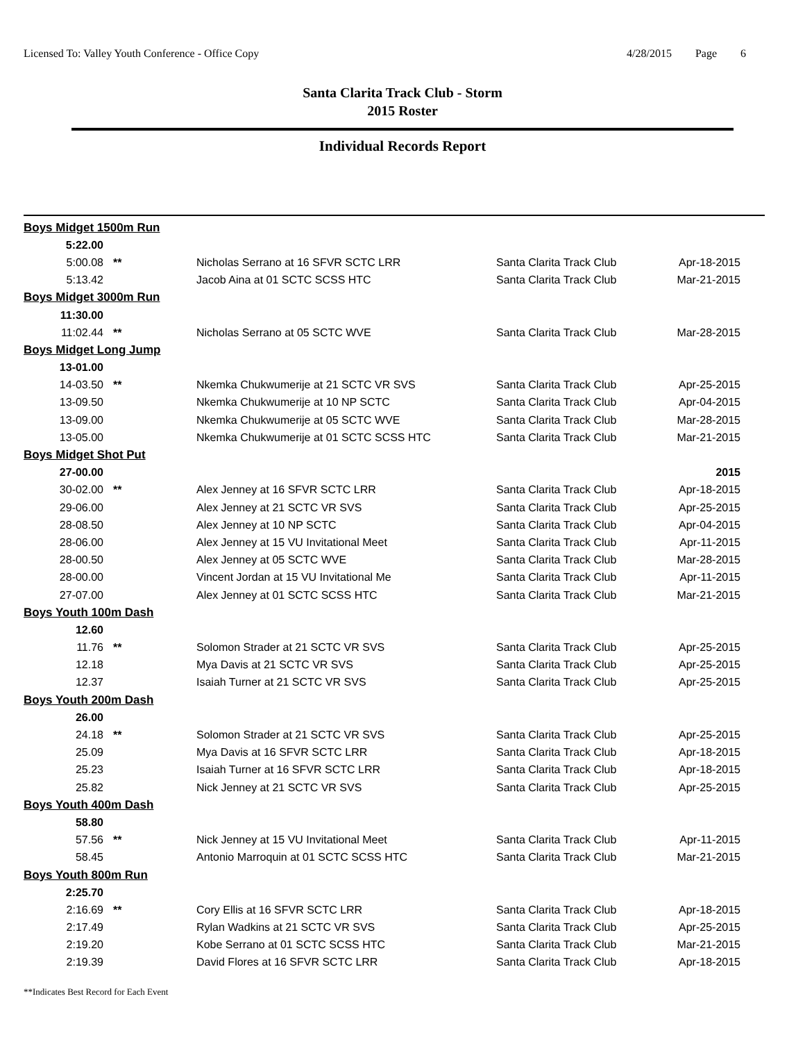Licensed To: Valley Youth Conference - Office Copy
4/28/2015 Page 6
Santa Clarita Track Club - Storm
2015 Roster
Individual Records Report
| Boys Midget 1500m Run | | | | |
| 5:22.00 | | | | |
| 5:00.08 | ** | Nicholas Serrano at 16 SFVR SCTC LRR | Santa Clarita Track Club | Apr-18-2015 |
| 5:13.42 | | Jacob Aina at 01 SCTC SCSS HTC | Santa Clarita Track Club | Mar-21-2015 |
| Boys Midget 3000m Run | | | | |
| 11:30.00 | | | | |
| 11:02.44 | ** | Nicholas Serrano at 05 SCTC WVE | Santa Clarita Track Club | Mar-28-2015 |
| Boys Midget Long Jump | | | | |
| 13-01.00 | | | | |
| 14-03.50 | ** | Nkemka Chukwumerije at 21 SCTC VR SVS | Santa Clarita Track Club | Apr-25-2015 |
| 13-09.50 | | Nkemka Chukwumerije at 10 NP SCTC | Santa Clarita Track Club | Apr-04-2015 |
| 13-09.00 | | Nkemka Chukwumerije at 05 SCTC WVE | Santa Clarita Track Club | Mar-28-2015 |
| 13-05.00 | | Nkemka Chukwumerije at 01 SCTC SCSS HTC | Santa Clarita Track Club | Mar-21-2015 |
| Boys Midget Shot Put | | | | |
| 27-00.00 | | | | 2015 |
| 30-02.00 | ** | Alex Jenney at 16 SFVR SCTC LRR | Santa Clarita Track Club | Apr-18-2015 |
| 29-06.00 | | Alex Jenney at 21 SCTC VR SVS | Santa Clarita Track Club | Apr-25-2015 |
| 28-08.50 | | Alex Jenney at 10 NP SCTC | Santa Clarita Track Club | Apr-04-2015 |
| 28-06.00 | | Alex Jenney at 15 VU Invitational Meet | Santa Clarita Track Club | Apr-11-2015 |
| 28-00.50 | | Alex Jenney at 05 SCTC WVE | Santa Clarita Track Club | Mar-28-2015 |
| 28-00.00 | | Vincent Jordan at 15 VU Invitational Me | Santa Clarita Track Club | Apr-11-2015 |
| 27-07.00 | | Alex Jenney at 01 SCTC SCSS HTC | Santa Clarita Track Club | Mar-21-2015 |
| Boys Youth 100m Dash | | | | |
| 12.60 | | | | |
| 11.76 | ** | Solomon Strader at 21 SCTC VR SVS | Santa Clarita Track Club | Apr-25-2015 |
| 12.18 | | Mya Davis at 21 SCTC VR SVS | Santa Clarita Track Club | Apr-25-2015 |
| 12.37 | | Isaiah Turner at 21 SCTC VR SVS | Santa Clarita Track Club | Apr-25-2015 |
| Boys Youth 200m Dash | | | | |
| 26.00 | | | | |
| 24.18 | ** | Solomon Strader at 21 SCTC VR SVS | Santa Clarita Track Club | Apr-25-2015 |
| 25.09 | | Mya Davis at 16 SFVR SCTC LRR | Santa Clarita Track Club | Apr-18-2015 |
| 25.23 | | Isaiah Turner at 16 SFVR SCTC LRR | Santa Clarita Track Club | Apr-18-2015 |
| 25.82 | | Nick Jenney at 21 SCTC VR SVS | Santa Clarita Track Club | Apr-25-2015 |
| Boys Youth 400m Dash | | | | |
| 58.80 | | | | |
| 57.56 | ** | Nick Jenney at 15 VU Invitational Meet | Santa Clarita Track Club | Apr-11-2015 |
| 58.45 | | Antonio Marroquin at 01 SCTC SCSS HTC | Santa Clarita Track Club | Mar-21-2015 |
| Boys Youth 800m Run | | | | |
| 2:25.70 | | | | |
| 2:16.69 | ** | Cory Ellis at 16 SFVR SCTC LRR | Santa Clarita Track Club | Apr-18-2015 |
| 2:17.49 | | Rylan Wadkins at 21 SCTC VR SVS | Santa Clarita Track Club | Apr-25-2015 |
| 2:19.20 | | Kobe Serrano at 01 SCTC SCSS HTC | Santa Clarita Track Club | Mar-21-2015 |
| 2:19.39 | | David Flores at 16 SFVR SCTC LRR | Santa Clarita Track Club | Apr-18-2015 |
**Indicates Best Record for Each Event